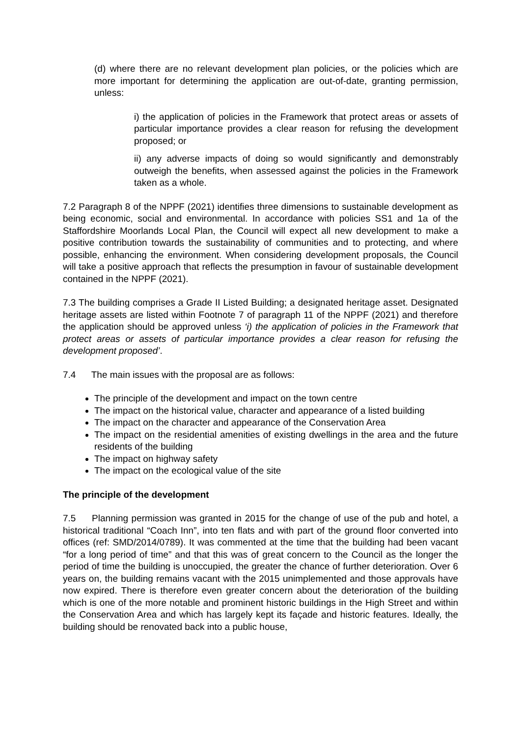(d) where there are no relevant development plan policies, or the policies which are more important for determining the application are out-of-date, granting permission, unless:
i) the application of policies in the Framework that protect areas or assets of particular importance provides a clear reason for refusing the development proposed; or
ii) any adverse impacts of doing so would significantly and demonstrably outweigh the benefits, when assessed against the policies in the Framework taken as a whole.
7.2 Paragraph 8 of the NPPF (2021) identifies three dimensions to sustainable development as being economic, social and environmental. In accordance with policies SS1 and 1a of the Staffordshire Moorlands Local Plan, the Council will expect all new development to make a positive contribution towards the sustainability of communities and to protecting, and where possible, enhancing the environment. When considering development proposals, the Council will take a positive approach that reflects the presumption in favour of sustainable development contained in the NPPF (2021).
7.3 The building comprises a Grade II Listed Building; a designated heritage asset. Designated heritage assets are listed within Footnote 7 of paragraph 11 of the NPPF (2021) and therefore the application should be approved unless ‘i) the application of policies in the Framework that protect areas or assets of particular importance provides a clear reason for refusing the development proposed’.
7.4 The main issues with the proposal are as follows:
The principle of the development and impact on the town centre
The impact on the historical value, character and appearance of a listed building
The impact on the character and appearance of the Conservation Area
The impact on the residential amenities of existing dwellings in the area and the future residents of the building
The impact on highway safety
The impact on the ecological value of the site
The principle of the development
7.5 Planning permission was granted in 2015 for the change of use of the pub and hotel, a historical traditional “Coach Inn”, into ten flats and with part of the ground floor converted into offices (ref: SMD/2014/0789). It was commented at the time that the building had been vacant “for a long period of time” and that this was of great concern to the Council as the longer the period of time the building is unoccupied, the greater the chance of further deterioration. Over 6 years on, the building remains vacant with the 2015 unimplemented and those approvals have now expired. There is therefore even greater concern about the deterioration of the building which is one of the more notable and prominent historic buildings in the High Street and within the Conservation Area and which has largely kept its façade and historic features. Ideally, the building should be renovated back into a public house,